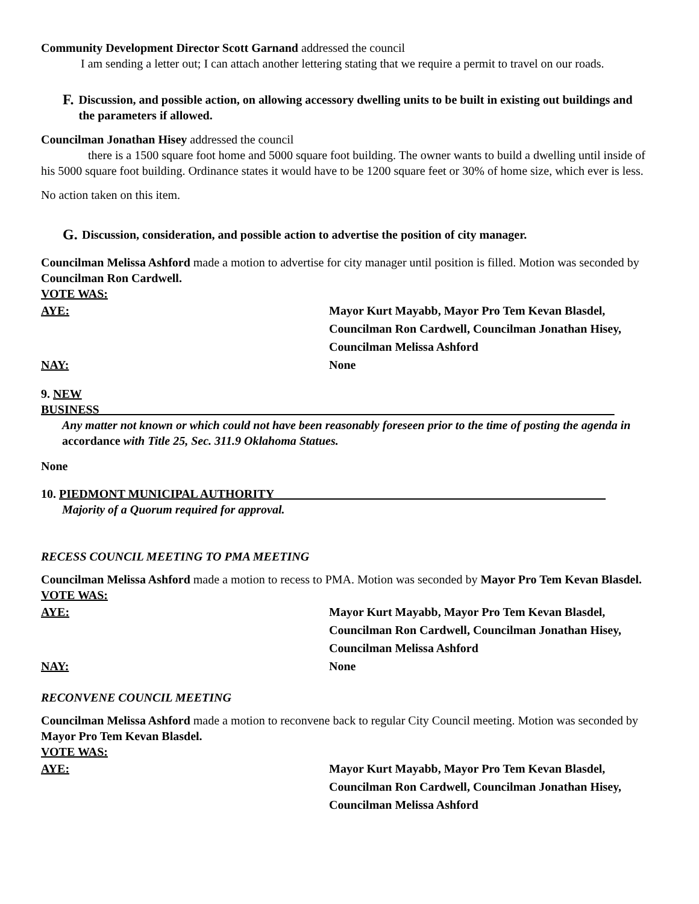Community Development Director Scott Garnand addressed the council
I am sending a letter out; I can attach another lettering stating that we require a permit to travel on our roads.
F. Discussion, and possible action, on allowing accessory dwelling units to be built in existing out buildings and the parameters if allowed.
Councilman Jonathan Hisey addressed the council
there is a 1500 square foot home and 5000 square foot building. The owner wants to build a dwelling until inside of his 5000 square foot building. Ordinance states it would have to be 1200 square feet or 30% of home size, which ever is less.
No action taken on this item.
G. Discussion, consideration, and possible action to advertise the position of city manager.
Councilman Melissa Ashford made a motion to advertise for city manager until position is filled. Motion was seconded by Councilman Ron Cardwell.
VOTE WAS:
AYE: Mayor Kurt Mayabb, Mayor Pro Tem Kevan Blasdel, Councilman Ron Cardwell, Councilman Jonathan Hisey, Councilman Melissa Ashford
NAY: None
9. NEW BUSINESS
Any matter not known or which could not have been reasonably foreseen prior to the time of posting the agenda in accordance with Title 25, Sec. 311.9 Oklahoma Statues.
None
10. PIEDMONT MUNICIPAL AUTHORITY
Majority of a Quorum required for approval.
RECESS COUNCIL MEETING TO PMA MEETING
Councilman Melissa Ashford made a motion to recess to PMA. Motion was seconded by Mayor Pro Tem Kevan Blasdel.
VOTE WAS:
AYE: Mayor Kurt Mayabb, Mayor Pro Tem Kevan Blasdel, Councilman Ron Cardwell, Councilman Jonathan Hisey, Councilman Melissa Ashford
NAY: None
RECONVENE COUNCIL MEETING
Councilman Melissa Ashford made a motion to reconvene back to regular City Council meeting. Motion was seconded by Mayor Pro Tem Kevan Blasdel.
VOTE WAS:
AYE: Mayor Kurt Mayabb, Mayor Pro Tem Kevan Blasdel, Councilman Ron Cardwell, Councilman Jonathan Hisey, Councilman Melissa Ashford